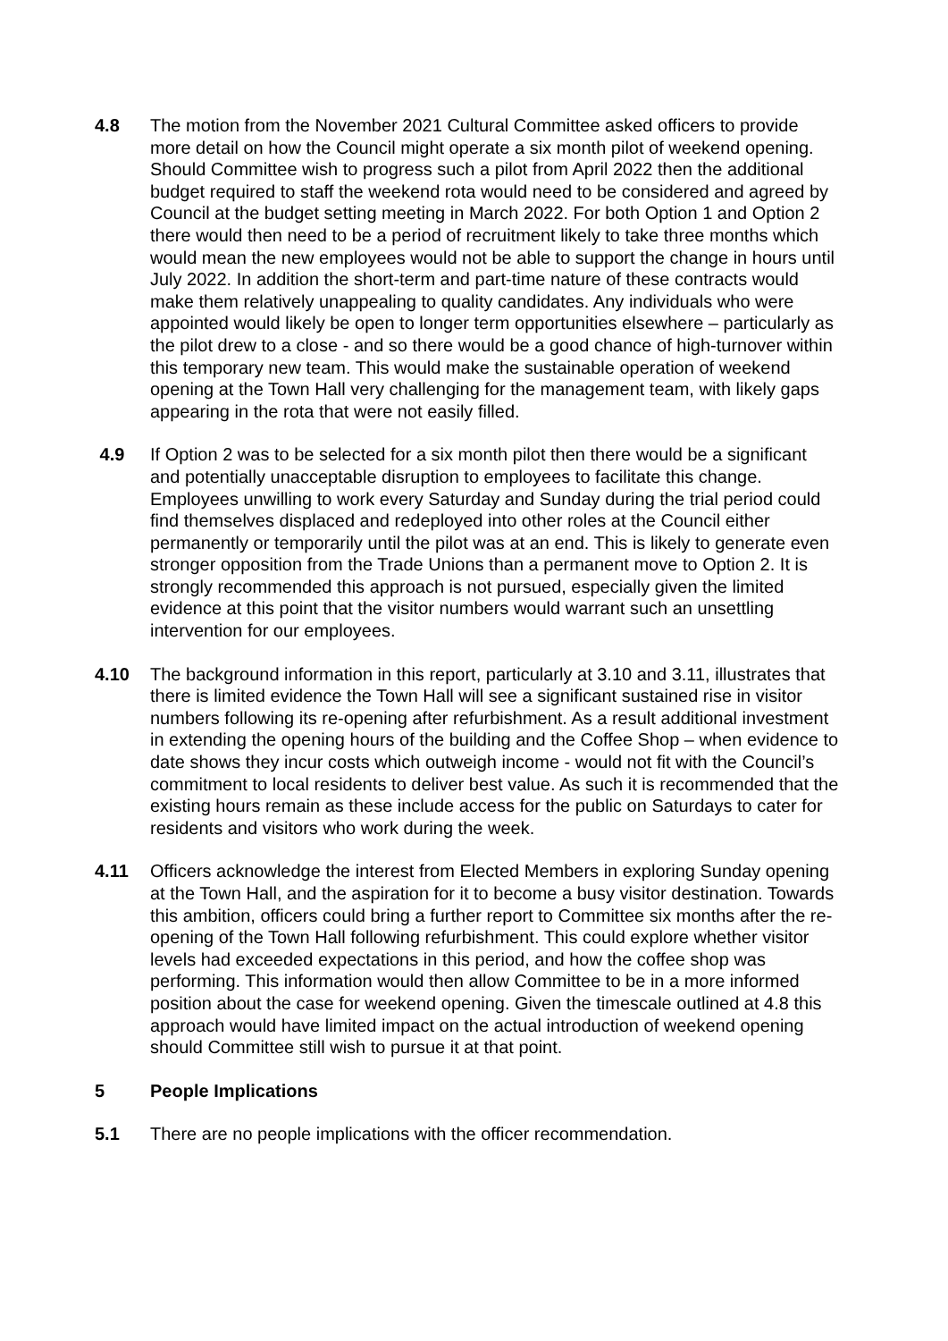4.8 The motion from the November 2021 Cultural Committee asked officers to provide more detail on how the Council might operate a six month pilot of weekend opening. Should Committee wish to progress such a pilot from April 2022 then the additional budget required to staff the weekend rota would need to be considered and agreed by Council at the budget setting meeting in March 2022. For both Option 1 and Option 2 there would then need to be a period of recruitment likely to take three months which would mean the new employees would not be able to support the change in hours until July 2022. In addition the short-term and part-time nature of these contracts would make them relatively unappealing to quality candidates. Any individuals who were appointed would likely be open to longer term opportunities elsewhere – particularly as the pilot drew to a close - and so there would be a good chance of high-turnover within this temporary new team. This would make the sustainable operation of weekend opening at the Town Hall very challenging for the management team, with likely gaps appearing in the rota that were not easily filled.
4.9 If Option 2 was to be selected for a six month pilot then there would be a significant and potentially unacceptable disruption to employees to facilitate this change. Employees unwilling to work every Saturday and Sunday during the trial period could find themselves displaced and redeployed into other roles at the Council either permanently or temporarily until the pilot was at an end. This is likely to generate even stronger opposition from the Trade Unions than a permanent move to Option 2. It is strongly recommended this approach is not pursued, especially given the limited evidence at this point that the visitor numbers would warrant such an unsettling intervention for our employees.
4.10 The background information in this report, particularly at 3.10 and 3.11, illustrates that there is limited evidence the Town Hall will see a significant sustained rise in visitor numbers following its re-opening after refurbishment. As a result additional investment in extending the opening hours of the building and the Coffee Shop – when evidence to date shows they incur costs which outweigh income - would not fit with the Council’s commitment to local residents to deliver best value. As such it is recommended that the existing hours remain as these include access for the public on Saturdays to cater for residents and visitors who work during the week.
4.11 Officers acknowledge the interest from Elected Members in exploring Sunday opening at the Town Hall, and the aspiration for it to become a busy visitor destination. Towards this ambition, officers could bring a further report to Committee six months after the re-opening of the Town Hall following refurbishment. This could explore whether visitor levels had exceeded expectations in this period, and how the coffee shop was performing. This information would then allow Committee to be in a more informed position about the case for weekend opening. Given the timescale outlined at 4.8 this approach would have limited impact on the actual introduction of weekend opening should Committee still wish to pursue it at that point.
5 People Implications
5.1 There are no people implications with the officer recommendation.